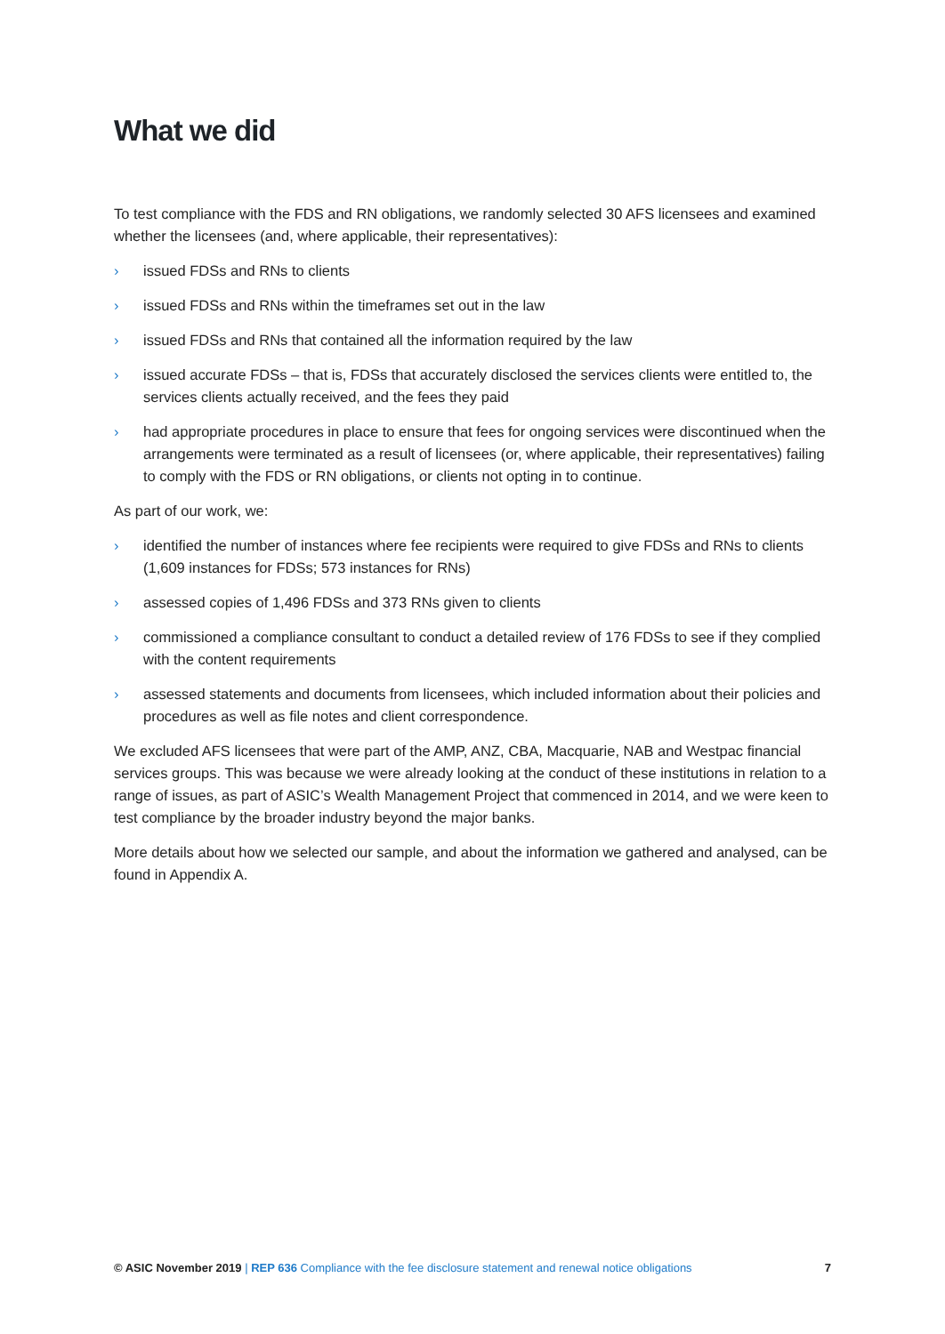What we did
To test compliance with the FDS and RN obligations, we randomly selected 30 AFS licensees and examined whether the licensees (and, where applicable, their representatives):
› issued FDSs and RNs to clients
› issued FDSs and RNs within the timeframes set out in the law
› issued FDSs and RNs that contained all the information required by the law
› issued accurate FDSs – that is, FDSs that accurately disclosed the services clients were entitled to, the services clients actually received, and the fees they paid
› had appropriate procedures in place to ensure that fees for ongoing services were discontinued when the arrangements were terminated as a result of licensees (or, where applicable, their representatives) failing to comply with the FDS or RN obligations, or clients not opting in to continue.
As part of our work, we:
› identified the number of instances where fee recipients were required to give FDSs and RNs to clients (1,609 instances for FDSs; 573 instances for RNs)
› assessed copies of 1,496 FDSs and 373 RNs given to clients
› commissioned a compliance consultant to conduct a detailed review of 176 FDSs to see if they complied with the content requirements
› assessed statements and documents from licensees, which included information about their policies and procedures as well as file notes and client correspondence.
We excluded AFS licensees that were part of the AMP, ANZ, CBA, Macquarie, NAB and Westpac financial services groups. This was because we were already looking at the conduct of these institutions in relation to a range of issues, as part of ASIC’s Wealth Management Project that commenced in 2014, and we were keen to test compliance by the broader industry beyond the major banks.
More details about how we selected our sample, and about the information we gathered and analysed, can be found in Appendix A.
© ASIC November 2019 | REP 636 Compliance with the fee disclosure statement and renewal notice obligations 7